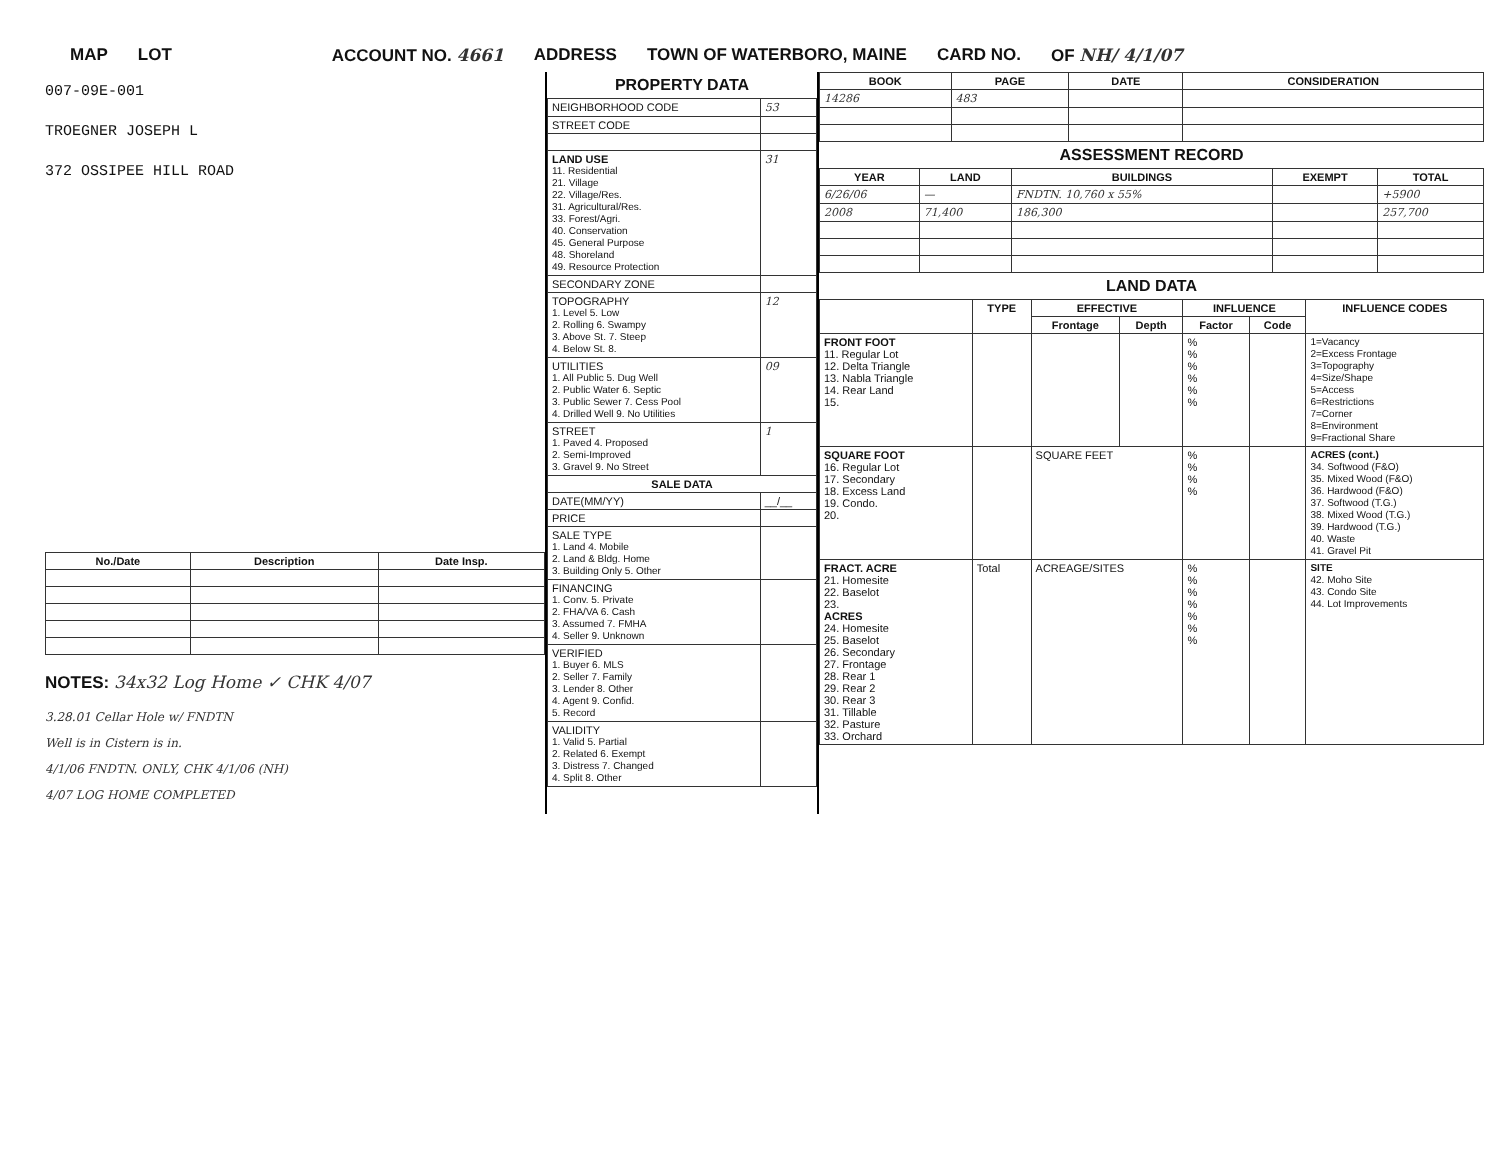MAP LOT ACCOUNT NO. 4661 ADDRESS TOWN OF WATERBORO, MAINE CARD NO. OF NH/ 4/1/07
007-09E-001
TROEGNER JOSEPH L
372 OSSIPEE HILL ROAD
| No./Date | Description | Date Insp. |
| --- | --- | --- |
NOTES: 34x32 Log Home ✓ CHK 4/07
3.28.01 Cellar Hole w/ FNDTN
Well is in Cistern is in.
4/1/06 FNDTN. ONLY, CHK 4/1/06 (NH)
4/07 LOG HOME COMPLETED
PROPERTY DATA
| NEIGHBORHOOD CODE | 53 |
| STREET CODE | |
| LAND USE 11. Residential 21. Village 22. Village/Res. 31. Agricultural/Res. 33. Forest/Agri. 40. Conservation 45. General Purpose 48. Shoreland 49. Resource Protection | 31 |
| SECONDARY ZONE | |
| TOPOGRAPHY 1. Level 5. Low 2. Rolling 6. Swampy 3. Above St. 7. Steep 4. Below St. 8. | 12 |
| UTILITIES 1. All Public 5. Dug Well 2. Public Water 6. Septic 3. Public Sewer 7. Cess Pool 4. Drilled Well 9. No Utilities | 09 |
| STREET 1. Paved 4. Proposed 2. Semi-Improved 3. Gravel 9. No Street | 1 |
| SALE DATA | |
| DATE(MM/YY) | __/__ |
| PRICE | |
| SALE TYPE 1. Land 4. Mobile 2. Land & Bldg. Home 3. Building Only 5. Other | |
| FINANCING 1. Conv. 5. Private 2. FHA/VA 6. Cash 3. Assumed 7. FMHA 4. Seller 9. Unknown | |
| VERIFIED 1. Buyer 6. MLS 2. Seller 7. Family 3. Lender 8. Other 4. Agent 9. Confid. 5. Record | |
| VALIDITY 1. Valid 5. Partial 2. Related 6. Exempt 3. Distress 7. Changed 4. Split 8. Other | |
| BOOK | PAGE | DATE | CONSIDERATION |
| --- | --- | --- | --- |
| 14286 | 483 | | |
ASSESSMENT RECORD
| YEAR | LAND | BUILDINGS | EXEMPT | TOTAL |
| --- | --- | --- | --- | --- |
| 6/26/06 | — | FNDTN. 10,760 x 55% | | +5900 |
| 2008 | 71,400 | 186,300 | | 257,700 |
LAND DATA
| | TYPE | EFFECTIVE | | INFLUENCE | | INFLUENCE CODES |
| --- | --- | --- | --- | --- | --- | --- |
| | | Frontage | Depth | Factor | Code | |
| FRONT FOOT 11. Regular Lot 12. Delta Triangle 13. Nabla Triangle 14. Rear Land 15. | | | | % % % % % % | | 1=Vacancy 2=Excess Frontage 3=Topography 4=Size/Shape 5=Access 6=Restrictions 7=Corner 8=Environment 9=Fractional Share |
| SQUARE FOOT 16. Regular Lot 17. Secondary 18. Excess Land 19. Condo. 20. | | SQUARE FEET | | % % % % | | ACRES (cont.) 34. Softwood (F&O) 35. Mixed Wood (F&O) 36. Hardwood (F&O) 37. Softwood (T.G.) 38. Mixed Wood (T.G.) 39. Hardwood (T.G.) 40. Waste 41. Gravel Pit |
| FRACT. ACRE 21. Homesite 22. Baselot 23. ACRES 24. Homesite 25. Baselot 26. Secondary 27. Frontage 28. Rear 1 29. Rear 2 30. Rear 3 31. Tillable 32. Pasture 33. Orchard | Total | ACREAGE/SITES | | % % % % % % % | | SITE 42. Moho Site 43. Condo Site 44. Lot Improvements |